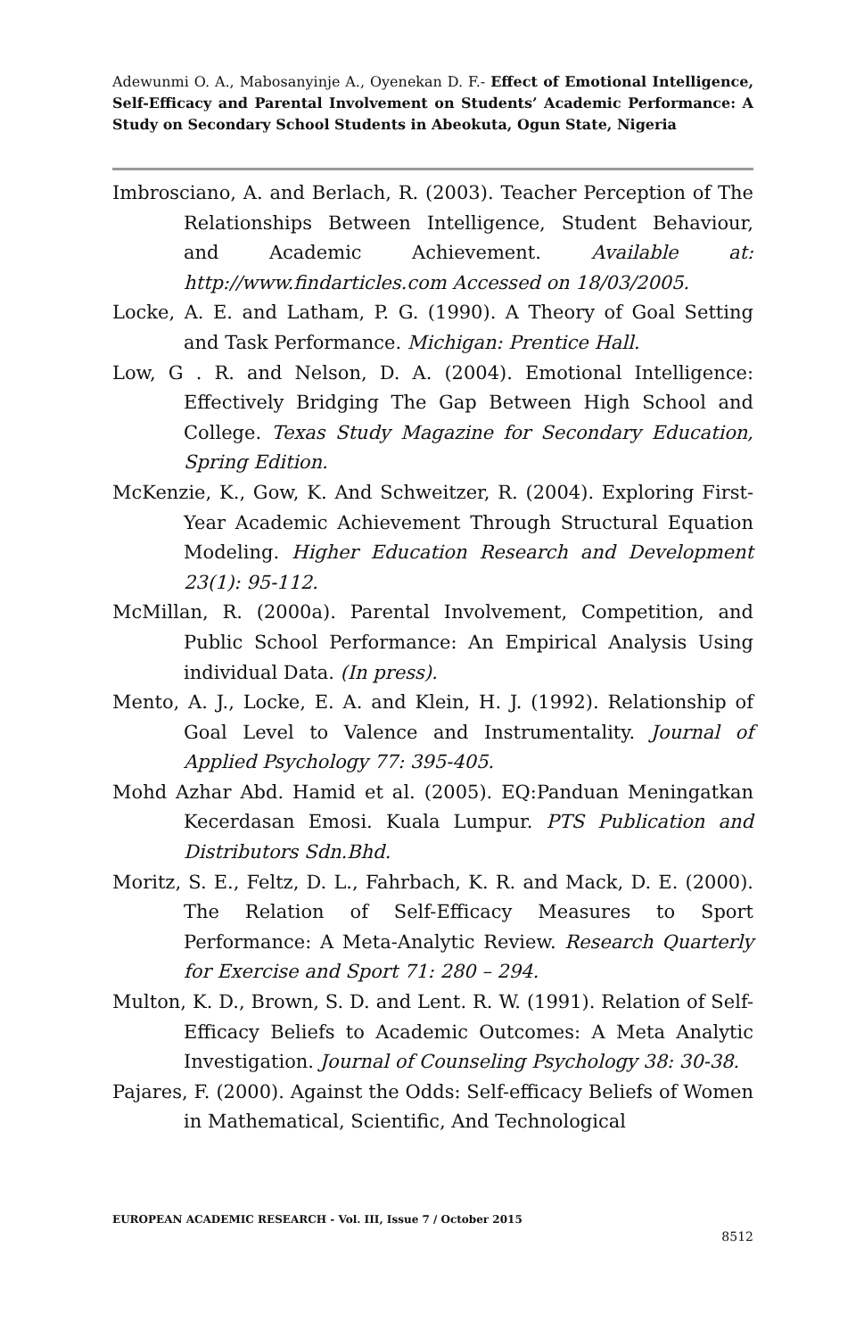Adewunmi O. A., Mabosanyinje A., Oyenekan D. F.- Effect of Emotional Intelligence, Self-Efficacy and Parental Involvement on Students’ Academic Performance: A Study on Secondary School Students in Abeokuta, Ogun State, Nigeria
Imbrosciano, A. and Berlach, R. (2003). Teacher Perception of The Relationships Between Intelligence, Student Behaviour, and Academic Achievement. Available at: http://www.findarticles.com Accessed on 18/03/2005.
Locke, A. E. and Latham, P. G. (1990). A Theory of Goal Setting and Task Performance. Michigan: Prentice Hall.
Low, G . R. and Nelson, D. A. (2004). Emotional Intelligence: Effectively Bridging The Gap Between High School and College. Texas Study Magazine for Secondary Education, Spring Edition.
McKenzie, K., Gow, K. And Schweitzer, R. (2004). Exploring First-Year Academic Achievement Through Structural Equation Modeling. Higher Education Research and Development 23(1): 95-112.
McMillan, R. (2000a). Parental Involvement, Competition, and Public School Performance: An Empirical Analysis Using individual Data. (In press).
Mento, A. J., Locke, E. A. and Klein, H. J. (1992). Relationship of Goal Level to Valence and Instrumentality. Journal of Applied Psychology 77: 395-405.
Mohd Azhar Abd. Hamid et al. (2005). EQ:Panduan Meningatkan Kecerdasan Emosi. Kuala Lumpur. PTS Publication and Distributors Sdn.Bhd.
Moritz, S. E., Feltz, D. L., Fahrbach, K. R. and Mack, D. E. (2000). The Relation of Self-Efficacy Measures to Sport Performance: A Meta-Analytic Review. Research Quarterly for Exercise and Sport 71: 280 – 294.
Multon, K. D., Brown, S. D. and Lent. R. W. (1991). Relation of Self-Efficacy Beliefs to Academic Outcomes: A Meta Analytic Investigation. Journal of Counseling Psychology 38: 30-38.
Pajares, F. (2000). Against the Odds: Self-efficacy Beliefs of Women in Mathematical, Scientific, And Technological
EUROPEAN ACADEMIC RESEARCH - Vol. III, Issue 7 / October 2015
8512